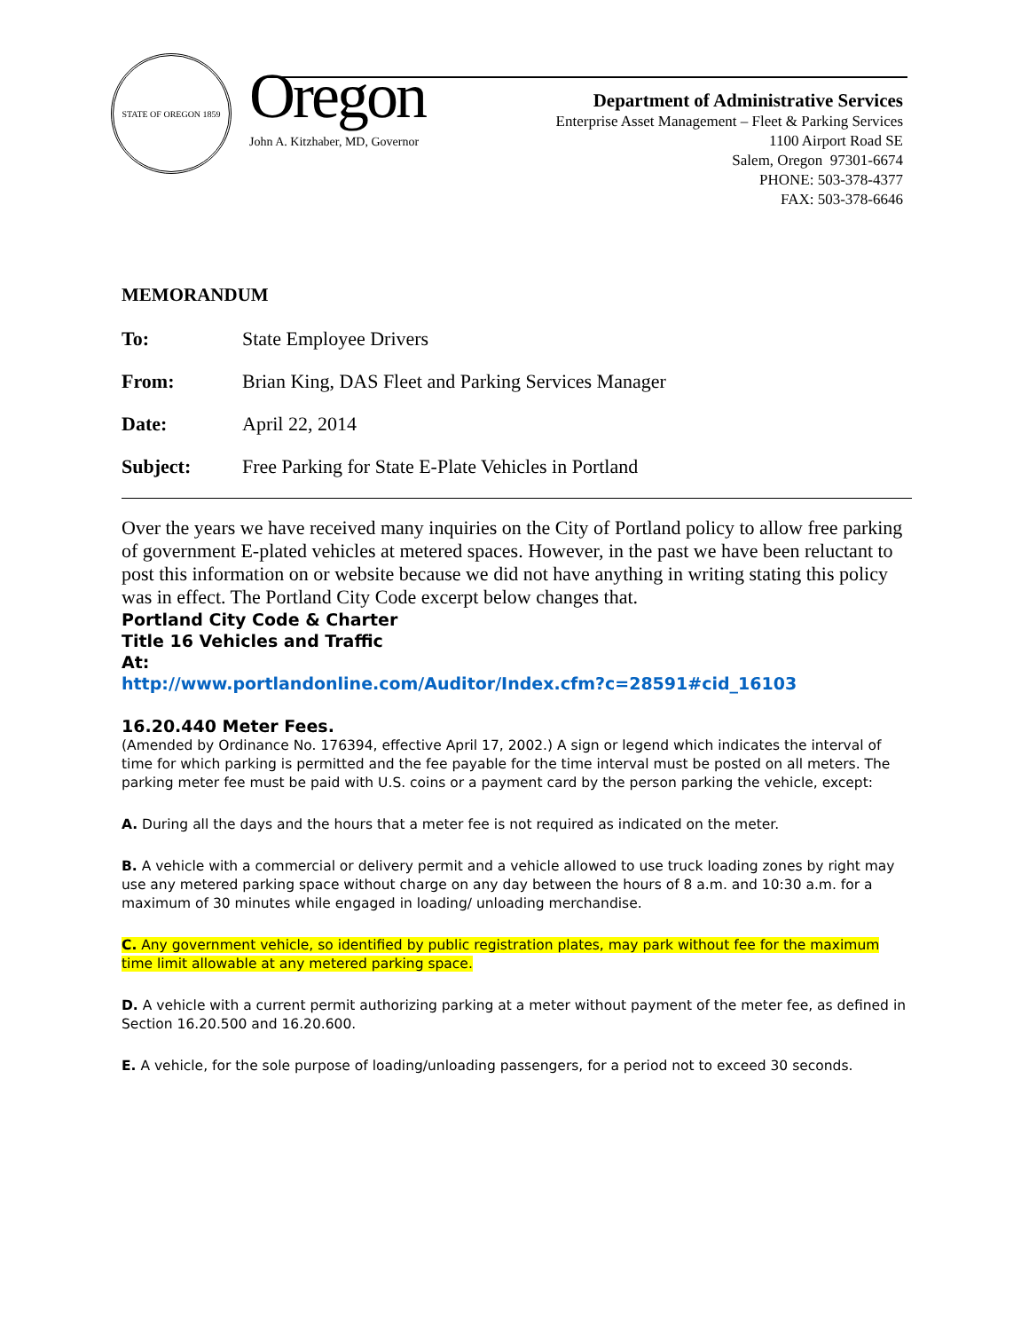STATE OF OREGON 1859
Oregon
John A. Kitzhaber, MD, Governor
Department of Administrative Services
Enterprise Asset Management – Fleet & Parking Services
1100 Airport Road SE
Salem, Oregon 97301-6674
PHONE: 503-378-4377
FAX: 503-378-6646
MEMORANDUM
To: State Employee Drivers
From: Brian King, DAS Fleet and Parking Services Manager
Date: April 22, 2014
Subject: Free Parking for State E-Plate Vehicles in Portland
Over the years we have received many inquiries on the City of Portland policy to allow free parking of government E-plated vehicles at metered spaces. However, in the past we have been reluctant to post this information on or website because we did not have anything in writing stating this policy was in effect. The Portland City Code excerpt below changes that.
Portland City Code & Charter
Title 16 Vehicles and Traffic
At:
http://www.portlandonline.com/Auditor/Index.cfm?c=28591#cid_16103
16.20.440 Meter Fees.
(Amended by Ordinance No. 176394, effective April 17, 2002.) A sign or legend which indicates the interval of time for which parking is permitted and the fee payable for the time interval must be posted on all meters. The parking meter fee must be paid with U.S. coins or a payment card by the person parking the vehicle, except:
A. During all the days and the hours that a meter fee is not required as indicated on the meter.
B. A vehicle with a commercial or delivery permit and a vehicle allowed to use truck loading zones by right may use any metered parking space without charge on any day between the hours of 8 a.m. and 10:30 a.m. for a maximum of 30 minutes while engaged in loading/ unloading merchandise.
C. Any government vehicle, so identified by public registration plates, may park without fee for the maximum time limit allowable at any metered parking space.
D. A vehicle with a current permit authorizing parking at a meter without payment of the meter fee, as defined in Section 16.20.500 and 16.20.600.
E. A vehicle, for the sole purpose of loading/unloading passengers, for a period not to exceed 30 seconds.